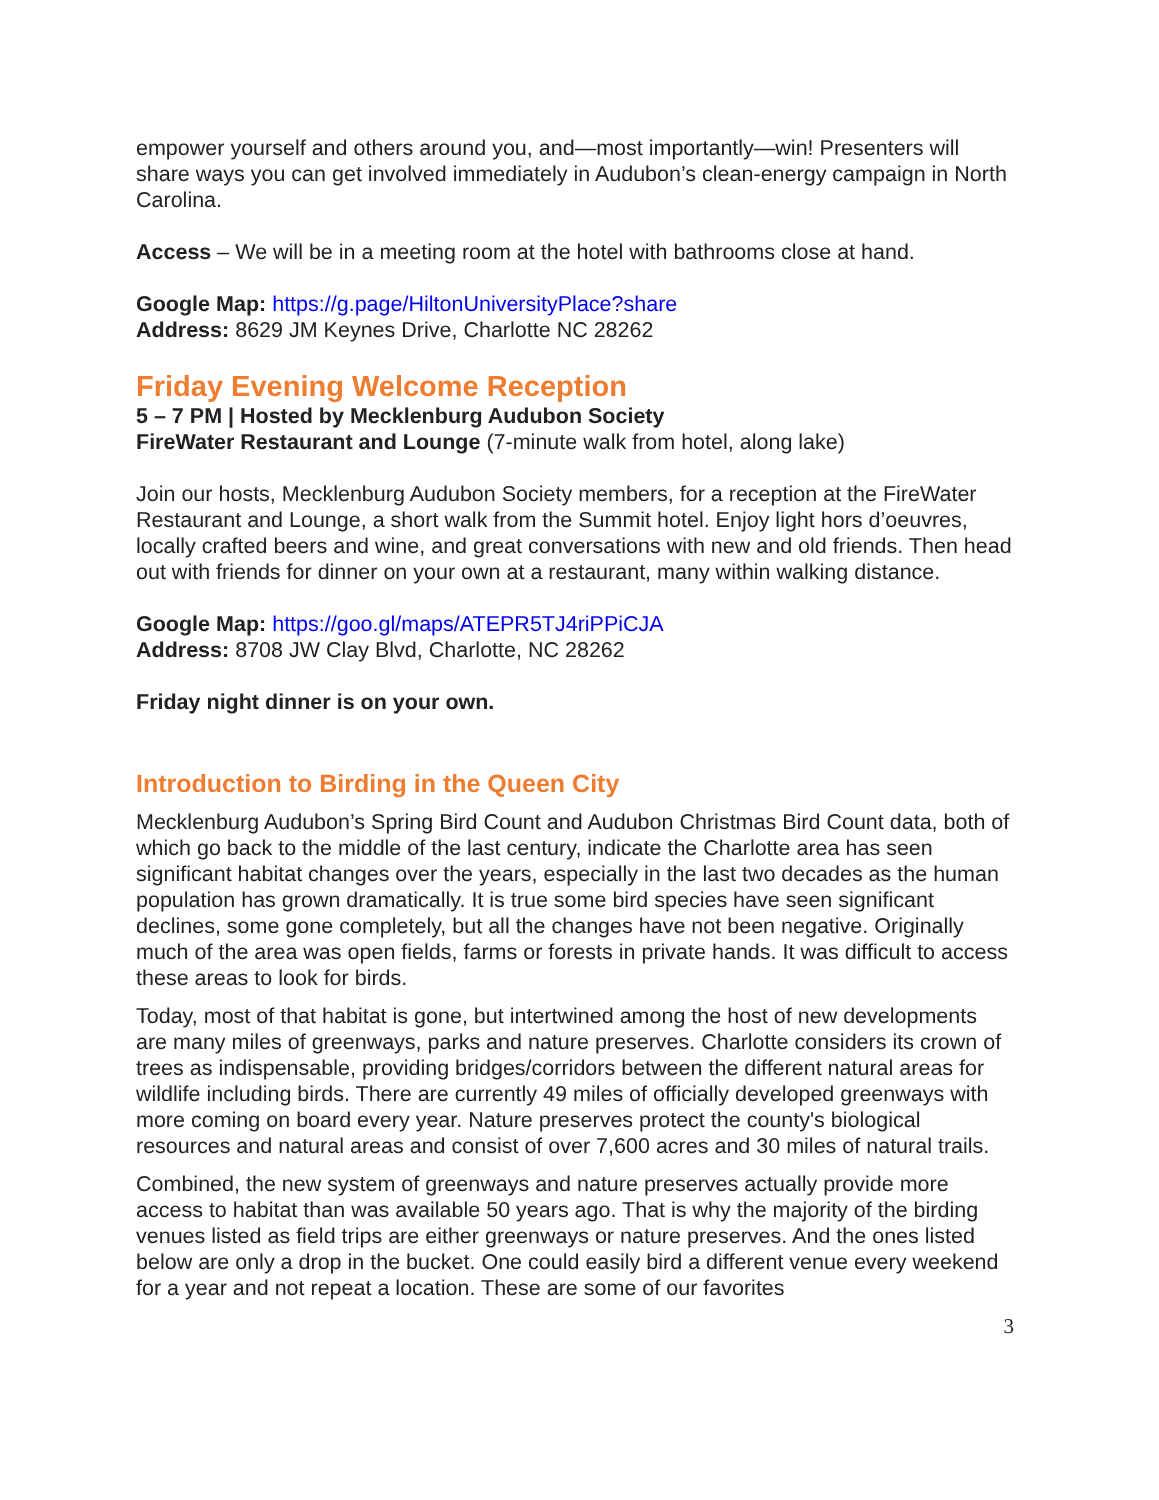empower yourself and others around you, and—most importantly—win! Presenters will share ways you can get involved immediately in Audubon’s clean-energy campaign in North Carolina.
Access – We will be in a meeting room at the hotel with bathrooms close at hand.
Google Map: https://g.page/HiltonUniversityPlace?share
Address: 8629 JM Keynes Drive, Charlotte NC 28262
Friday Evening Welcome Reception
5 – 7 PM | Hosted by Mecklenburg Audubon Society
FireWater Restaurant and Lounge (7-minute walk from hotel, along lake)
Join our hosts, Mecklenburg Audubon Society members, for a reception at the FireWater Restaurant and Lounge, a short walk from the Summit hotel. Enjoy light hors d’oeuvres, locally crafted beers and wine, and great conversations with new and old friends. Then head out with friends for dinner on your own at a restaurant, many within walking distance.
Google Map: https://goo.gl/maps/ATEPR5TJ4riPPiCJA
Address: 8708 JW Clay Blvd, Charlotte, NC 28262
Friday night dinner is on your own.
Introduction to Birding in the Queen City
Mecklenburg Audubon’s Spring Bird Count and Audubon Christmas Bird Count data, both of which go back to the middle of the last century, indicate the Charlotte area has seen significant habitat changes over the years, especially in the last two decades as the human population has grown dramatically. It is true some bird species have seen significant declines, some gone completely, but all the changes have not been negative. Originally much of the area was open fields, farms or forests in private hands. It was difficult to access these areas to look for birds.
Today, most of that habitat is gone, but intertwined among the host of new developments are many miles of greenways, parks and nature preserves. Charlotte considers its crown of trees as indispensable, providing bridges/corridors between the different natural areas for wildlife including birds. There are currently 49 miles of officially developed greenways with more coming on board every year. Nature preserves protect the county's biological resources and natural areas and consist of over 7,600 acres and 30 miles of natural trails.
Combined, the new system of greenways and nature preserves actually provide more access to habitat than was available 50 years ago. That is why the majority of the birding venues listed as field trips are either greenways or nature preserves. And the ones listed below are only a drop in the bucket. One could easily bird a different venue every weekend for a year and not repeat a location. These are some of our favorites
3